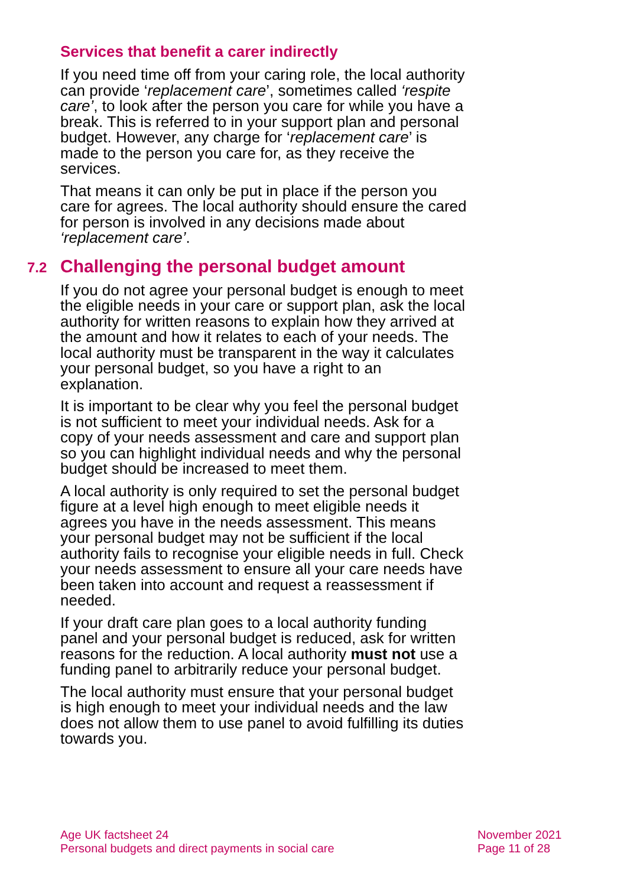Services that benefit a carer indirectly
If you need time off from your caring role, the local authority can provide ‘replacement care’, sometimes called ‘respite care’, to look after the person you care for while you have a break. This is referred to in your support plan and personal budget. However, any charge for ‘replacement care’ is made to the person you care for, as they receive the services.
That means it can only be put in place if the person you care for agrees. The local authority should ensure the cared for person is involved in any decisions made about ‘replacement care’.
7.2 Challenging the personal budget amount
If you do not agree your personal budget is enough to meet the eligible needs in your care or support plan, ask the local authority for written reasons to explain how they arrived at the amount and how it relates to each of your needs. The local authority must be transparent in the way it calculates your personal budget, so you have a right to an explanation.
It is important to be clear why you feel the personal budget is not sufficient to meet your individual needs. Ask for a copy of your needs assessment and care and support plan so you can highlight individual needs and why the personal budget should be increased to meet them.
A local authority is only required to set the personal budget figure at a level high enough to meet eligible needs it agrees you have in the needs assessment. This means your personal budget may not be sufficient if the local authority fails to recognise your eligible needs in full. Check your needs assessment to ensure all your care needs have been taken into account and request a reassessment if needed.
If your draft care plan goes to a local authority funding panel and your personal budget is reduced, ask for written reasons for the reduction. A local authority must not use a funding panel to arbitrarily reduce your personal budget.
The local authority must ensure that your personal budget is high enough to meet your individual needs and the law does not allow them to use panel to avoid fulfilling its duties towards you.
Age UK factsheet 24
Personal budgets and direct payments in social care
November 2021
Page 11 of 28